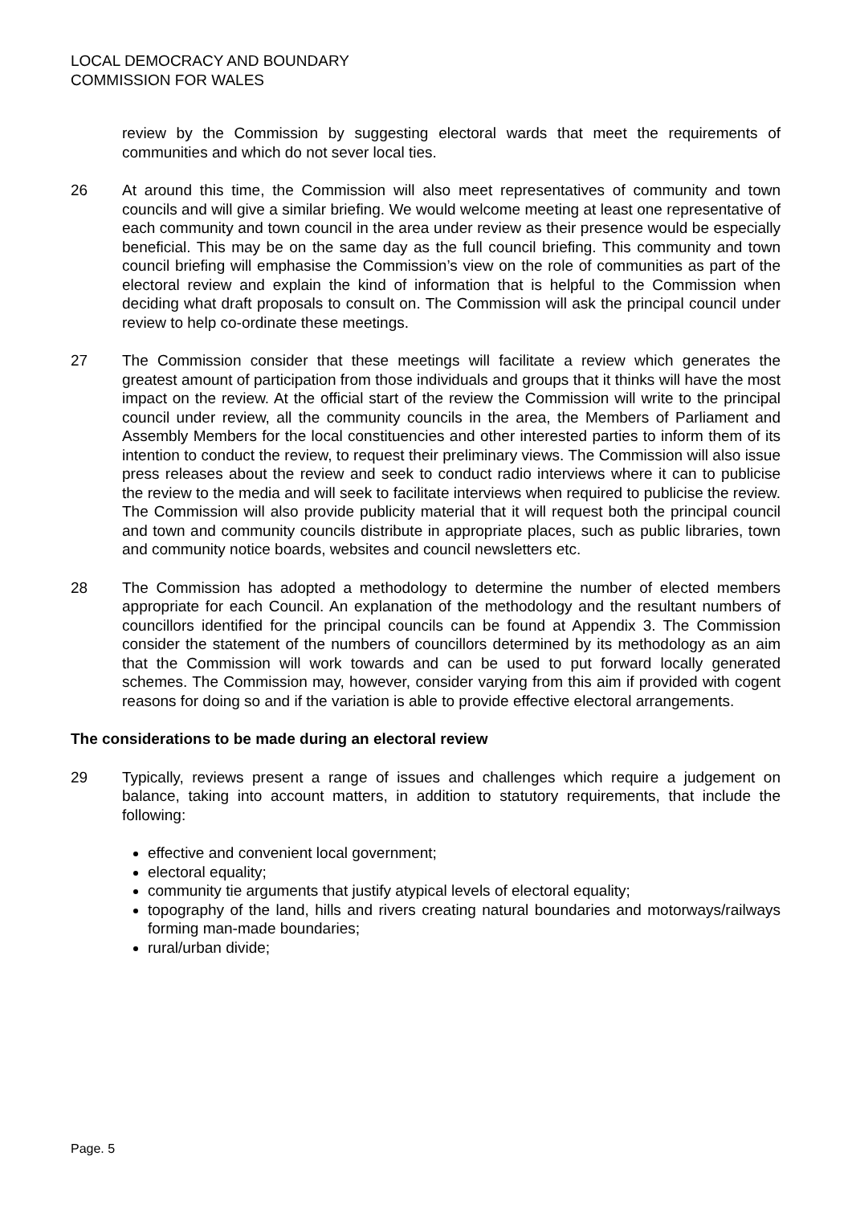LOCAL DEMOCRACY AND BOUNDARY
COMMISSION FOR WALES
review by the Commission by suggesting electoral wards that meet the requirements of communities and which do not sever local ties.
26 At around this time, the Commission will also meet representatives of community and town councils and will give a similar briefing. We would welcome meeting at least one representative of each community and town council in the area under review as their presence would be especially beneficial. This may be on the same day as the full council briefing. This community and town council briefing will emphasise the Commission’s view on the role of communities as part of the electoral review and explain the kind of information that is helpful to the Commission when deciding what draft proposals to consult on. The Commission will ask the principal council under review to help co-ordinate these meetings.
27 The Commission consider that these meetings will facilitate a review which generates the greatest amount of participation from those individuals and groups that it thinks will have the most impact on the review. At the official start of the review the Commission will write to the principal council under review, all the community councils in the area, the Members of Parliament and Assembly Members for the local constituencies and other interested parties to inform them of its intention to conduct the review, to request their preliminary views. The Commission will also issue press releases about the review and seek to conduct radio interviews where it can to publicise the review to the media and will seek to facilitate interviews when required to publicise the review. The Commission will also provide publicity material that it will request both the principal council and town and community councils distribute in appropriate places, such as public libraries, town and community notice boards, websites and council newsletters etc.
28 The Commission has adopted a methodology to determine the number of elected members appropriate for each Council. An explanation of the methodology and the resultant numbers of councillors identified for the principal councils can be found at Appendix 3. The Commission consider the statement of the numbers of councillors determined by its methodology as an aim that the Commission will work towards and can be used to put forward locally generated schemes. The Commission may, however, consider varying from this aim if provided with cogent reasons for doing so and if the variation is able to provide effective electoral arrangements.
The considerations to be made during an electoral review
29 Typically, reviews present a range of issues and challenges which require a judgement on balance, taking into account matters, in addition to statutory requirements, that include the following:
effective and convenient local government;
electoral equality;
community tie arguments that justify atypical levels of electoral equality;
topography of the land, hills and rivers creating natural boundaries and motorways/railways forming man-made boundaries;
rural/urban divide;
Page. 5